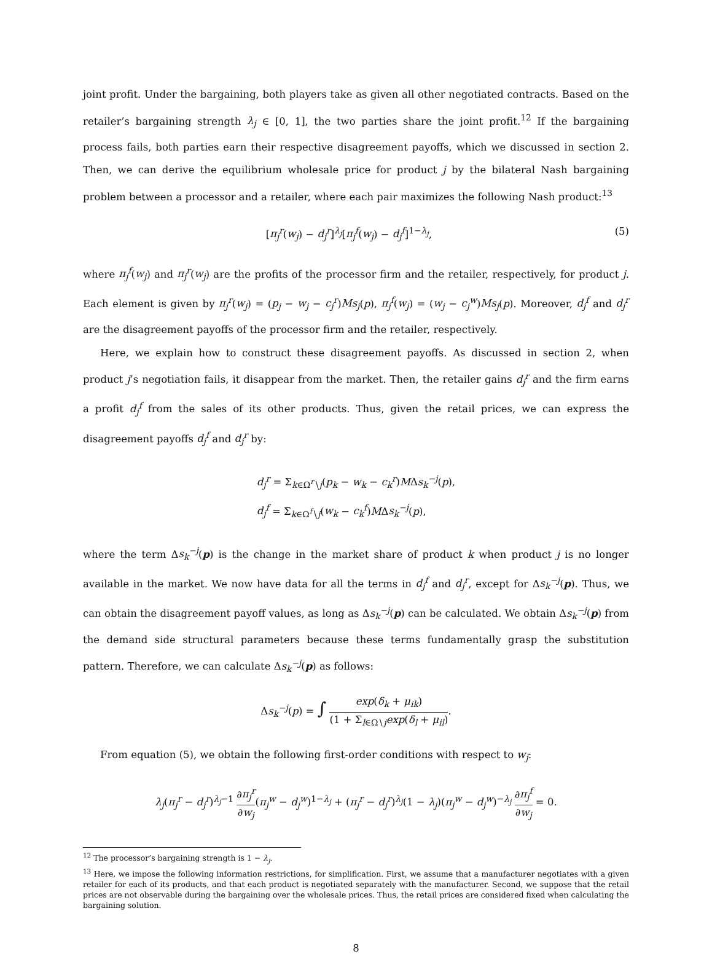joint profit. Under the bargaining, both players take as given all other negotiated contracts. Based on the retailer’s bargaining strength λ<sub>j</sub> ∈ [0, 1], the two parties share the joint profit.<sup>12</sup> If the bargaining process fails, both parties earn their respective disagreement payoffs, which we discussed in section 2. Then, we can derive the equilibrium wholesale price for product j by the bilateral Nash bargaining problem between a processor and a retailer, where each pair maximizes the following Nash product:<sup>13</sup>
[π<sub>j</sub><sup>r</sup>(w<sub>j</sub>) − d<sub>j</sub><sup>r</sup>]<sup>λ<sub>j</sub></sup>[π<sub>j</sub><sup>f</sup>(w<sub>j</sub>) − d<sub>j</sub><sup>f</sup>]<sup>1−λ<sub>j</sub></sup>,
(5)
where π<sub>j</sub><sup>f</sup>(w<sub>j</sub>) and π<sub>j</sub><sup>r</sup>(w<sub>j</sub>) are the profits of the processor firm and the retailer, respectively, for product j. Each element is given by π<sub>j</sub><sup>r</sup>(w<sub>j</sub>) = (p<sub>j</sub> − w<sub>j</sub> − c<sub>j</sub><sup>r</sup>)Ms<sub>j</sub>(p), π<sub>j</sub><sup>f</sup>(w<sub>j</sub>) = (w<sub>j</sub> − c<sub>j</sub><sup>w</sup>)Ms<sub>j</sub>(p). Moreover, d<sub>j</sub><sup>f</sup> and d<sub>j</sub><sup>r</sup> are the disagreement payoffs of the processor firm and the retailer, respectively.
Here, we explain how to construct these disagreement payoffs. As discussed in section 2, when product j’s negotiation fails, it disappear from the market. Then, the retailer gains d<sub>j</sub><sup>r</sup> and the firm earns a profit d<sub>j</sub><sup>f</sup> from the sales of its other products. Thus, given the retail prices, we can express the disagreement payoffs d<sub>j</sub><sup>f</sup> and d<sub>j</sub><sup>r</sup> by:
d<sub>j</sub><sup>r</sup> = Σ<sub>k∈Ω<sup>r</sup>∖j</sub>(p<sub>k</sub> − w<sub>k</sub> − c<sub>k</sub><sup>r</sup>)MΔs<sub>k</sub><sup>−j</sup>(p),
d<sub>j</sub><sup>f</sup> = Σ<sub>k∈Ω<sup>f</sup>∖j</sub>(w<sub>k</sub> − c<sub>k</sub><sup>f</sup>)MΔs<sub>k</sub><sup>−j</sup>(p),
where the term Δs<sub>k</sub><sup>−j</sup>(p) is the change in the market share of product k when product j is no longer available in the market. We now have data for all the terms in d<sub>j</sub><sup>f</sup> and d<sub>j</sub><sup>r</sup>, except for Δs<sub>k</sub><sup>−j</sup>(p). Thus, we can obtain the disagreement payoff values, as long as Δs<sub>k</sub><sup>−j</sup>(p) can be calculated. We obtain Δs<sub>k</sub><sup>−j</sup>(p) from the demand side structural parameters because these terms fundamentally grasp the substitution pattern. Therefore, we can calculate Δs<sub>k</sub><sup>−j</sup>(p) as follows:
Δs<sub>k</sub><sup>−j</sup>(p) = ∫ exp(δ<sub>k</sub> + μ<sub>ik</sub>) (1 + Σ<sub>l∈Ω∖j</sub>exp(δ<sub>l</sub> + μ<sub>il</sub>).
From equation (5), we obtain the following first-order conditions with respect to w<sub>j</sub>:
λ<sub>j</sub>(π<sub>j</sub><sup>r</sup> − d<sub>j</sub><sup>r</sup>)<sup>λ<sub>j</sub>−1</sup> ∂π<sub>j</sub><sup>r</sup> ∂w<sub>j</sub>(π<sub>j</sub><sup>w</sup> − d<sub>j</sub><sup>w</sup>)<sup>1−λ<sub>j</sub></sup> + (π<sub>j</sub><sup>r</sup> − d<sub>j</sub><sup>r</sup>)<sup>λ<sub>j</sub></sup>(1 − λ<sub>j</sub>)(π<sub>j</sub><sup>w</sup> − d<sub>j</sub><sup>w</sup>)<sup>−λ<sub>j</sub></sup> ∂π<sub>j</sub><sup>f</sup> ∂w<sub>j</sub> = 0.
<sup>12</sup> The processor’s bargaining strength is 1 − λ<sub>j</sub>.
<sup>13</sup> Here, we impose the following information restrictions, for simplification. First, we assume that a manufacturer negotiates with a given retailer for each of its products, and that each product is negotiated separately with the manufacturer. Second, we suppose that the retail prices are not observable during the bargaining over the wholesale prices. Thus, the retail prices are considered fixed when calculating the bargaining solution.
8